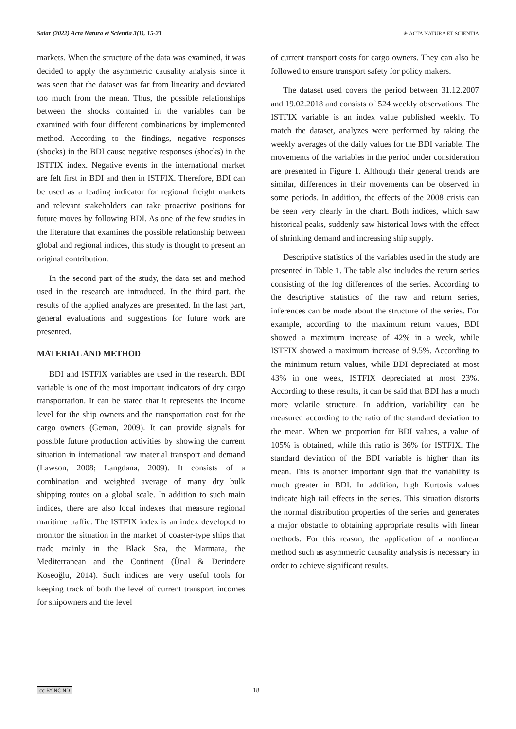Salar (2022) Acta Natura et Scientia 3(1), 15-23 ☀ ACTA NATURA ET SCIENTIA
markets. When the structure of the data was examined, it was decided to apply the asymmetric causality analysis since it was seen that the dataset was far from linearity and deviated too much from the mean. Thus, the possible relationships between the shocks contained in the variables can be examined with four different combinations by implemented method. According to the findings, negative responses (shocks) in the BDI cause negative responses (shocks) in the ISTFIX index. Negative events in the international market are felt first in BDI and then in ISTFIX. Therefore, BDI can be used as a leading indicator for regional freight markets and relevant stakeholders can take proactive positions for future moves by following BDI. As one of the few studies in the literature that examines the possible relationship between global and regional indices, this study is thought to present an original contribution.
In the second part of the study, the data set and method used in the research are introduced. In the third part, the results of the applied analyzes are presented. In the last part, general evaluations and suggestions for future work are presented.
MATERIAL AND METHOD
BDI and ISTFIX variables are used in the research. BDI variable is one of the most important indicators of dry cargo transportation. It can be stated that it represents the income level for the ship owners and the transportation cost for the cargo owners (Geman, 2009). It can provide signals for possible future production activities by showing the current situation in international raw material transport and demand (Lawson, 2008; Langdana, 2009). It consists of a combination and weighted average of many dry bulk shipping routes on a global scale. In addition to such main indices, there are also local indexes that measure regional maritime traffic. The ISTFIX index is an index developed to monitor the situation in the market of coaster-type ships that trade mainly in the Black Sea, the Marmara, the Mediterranean and the Continent (Ünal & Derindere Köseoğlu, 2014). Such indices are very useful tools for keeping track of both the level of current transport incomes for shipowners and the level
of current transport costs for cargo owners. They can also be followed to ensure transport safety for policy makers.
The dataset used covers the period between 31.12.2007 and 19.02.2018 and consists of 524 weekly observations. The ISTFIX variable is an index value published weekly. To match the dataset, analyzes were performed by taking the weekly averages of the daily values for the BDI variable. The movements of the variables in the period under consideration are presented in Figure 1. Although their general trends are similar, differences in their movements can be observed in some periods. In addition, the effects of the 2008 crisis can be seen very clearly in the chart. Both indices, which saw historical peaks, suddenly saw historical lows with the effect of shrinking demand and increasing ship supply.
Descriptive statistics of the variables used in the study are presented in Table 1. The table also includes the return series consisting of the log differences of the series. According to the descriptive statistics of the raw and return series, inferences can be made about the structure of the series. For example, according to the maximum return values, BDI showed a maximum increase of 42% in a week, while ISTFIX showed a maximum increase of 9.5%. According to the minimum return values, while BDI depreciated at most 43% in one week, ISTFIX depreciated at most 23%. According to these results, it can be said that BDI has a much more volatile structure. In addition, variability can be measured according to the ratio of the standard deviation to the mean. When we proportion for BDI values, a value of 105% is obtained, while this ratio is 36% for ISTFIX. The standard deviation of the BDI variable is higher than its mean. This is another important sign that the variability is much greater in BDI. In addition, high Kurtosis values indicate high tail effects in the series. This situation distorts the normal distribution properties of the series and generates a major obstacle to obtaining appropriate results with linear methods. For this reason, the application of a nonlinear method such as asymmetric causality analysis is necessary in order to achieve significant results.
cc BY NC ND 18